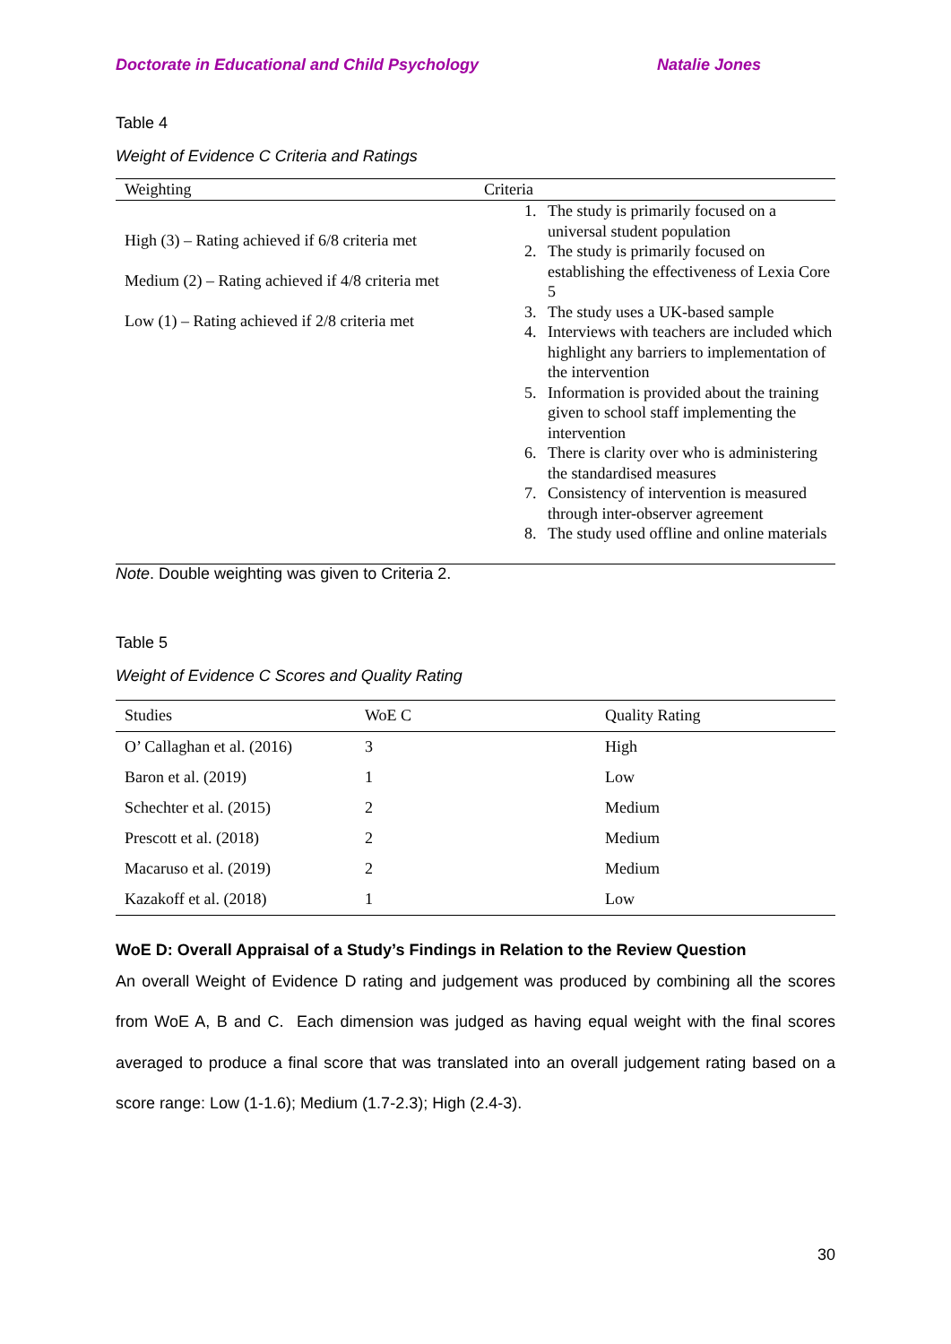Doctorate in Educational and Child Psychology Natalie Jones
Table 4
Weight of Evidence C Criteria and Ratings
| Weighting | Criteria |
| --- | --- |
| High (3) – Rating achieved if 6/8 criteria met Medium (2) – Rating achieved if 4/8 criteria met Low (1) – Rating achieved if 2/8 criteria met | 1. The study is primarily focused on a universal student population 2. The study is primarily focused on establishing the effectiveness of Lexia Core 5 3. The study uses a UK-based sample 4. Interviews with teachers are included which highlight any barriers to implementation of the intervention 5. Information is provided about the training given to school staff implementing the intervention 6. There is clarity over who is administering the standardised measures 7. Consistency of intervention is measured through inter-observer agreement 8. The study used offline and online materials |
Note. Double weighting was given to Criteria 2.
Table 5
Weight of Evidence C Scores and Quality Rating
| Studies | WoE C | Quality Rating |
| --- | --- | --- |
| O’ Callaghan et al. (2016) | 3 | High |
| Baron et al. (2019) | 1 | Low |
| Schechter et al. (2015) | 2 | Medium |
| Prescott et al. (2018) | 2 | Medium |
| Macaruso et al. (2019) | 2 | Medium |
| Kazakoff et al. (2018) | 1 | Low |
WoE D: Overall Appraisal of a Study’s Findings in Relation to the Review Question
An overall Weight of Evidence D rating and judgement was produced by combining all the scores from WoE A, B and C. Each dimension was judged as having equal weight with the final scores averaged to produce a final score that was translated into an overall judgement rating based on a score range: Low (1-1.6); Medium (1.7-2.3); High (2.4-3).
30